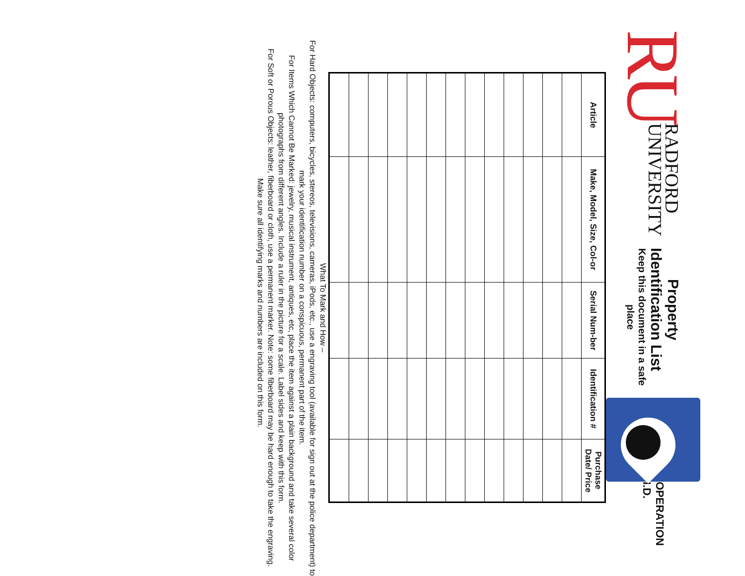RU
RADFORD
UNIVERSITY
Property Identification List
Keep this document in a safe place
OPERATION I.D.
| Article | Make, Model, Size, Col-or | Serial Num-ber | Identification # | Purchase Date/ Price |
| --- | --- | --- | --- | --- |
What To Mark and How –
For Hard Objects: computers, bicycles, stereos, televisions, cameras, iPods, etc., use a engraving tool (available for sign out at the police department) to mark your identification number on a conspicuous, permanent part of the item.
For Items Which Cannot Be Marked: jewelry, musical instrument, antiques, etc, place the item against a plain background and take several color photographs from different angles. Include a ruler in the picture for a scale. Label sides and keep with this form.
For Soft or Porous Objects: leather, fiberboard or cloth, use a permanent marker. Note: some fiberboard may be hard enough to take the engraving.
Make sure all identifying marks and numbers are included on this form.